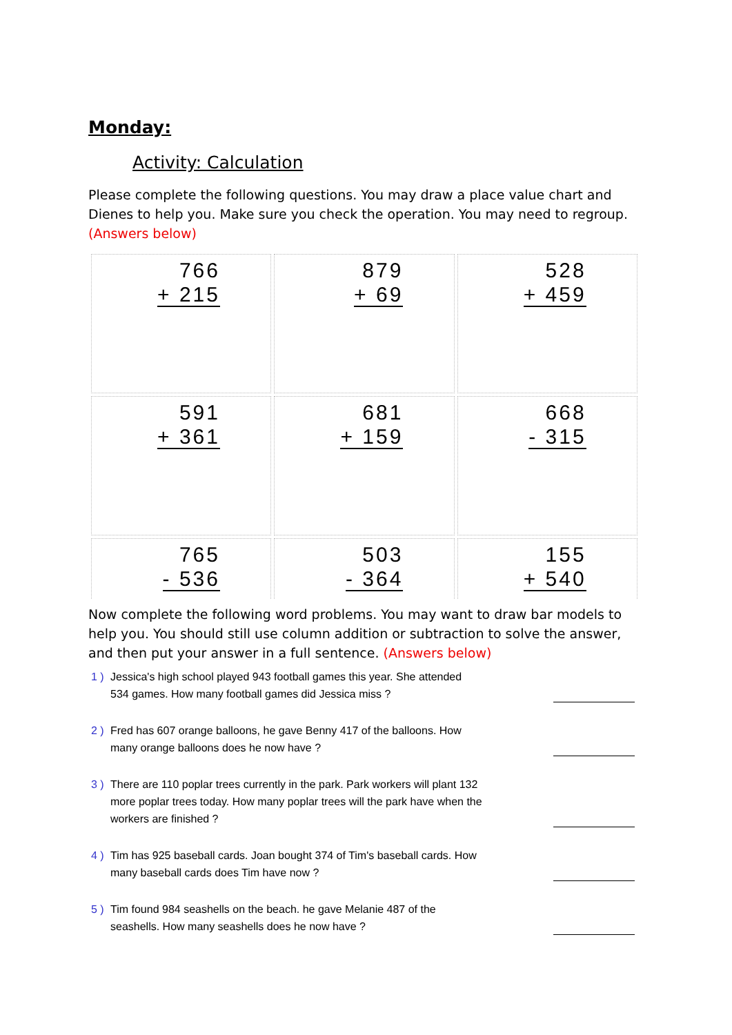Monday:
Activity: Calculation
Please complete the following questions. You may draw a place value chart and Dienes to help you. Make sure you check the operation. You may need to regroup. (Answers below)
| 766 + 215 | 879 + 69 | 528 + 459 |
| 591 + 361 | 681 + 159 | 668 - 315 |
| 765 - 536 | 503 - 364 | 155 + 540 |
Now complete the following word problems. You may want to draw bar models to help you. You should still use column addition or subtraction to solve the answer, and then put your answer in a full sentence. (Answers below)
1 ) Jessica's high school played 943 football games this year. She attended 534 games. How many football games did Jessica miss ?
2 ) Fred has 607 orange balloons, he gave Benny 417 of the balloons. How many orange balloons does he now have ?
3 ) There are 110 poplar trees currently in the park. Park workers will plant 132 more poplar trees today. How many poplar trees will the park have when the workers are finished ?
4 ) Tim has 925 baseball cards. Joan bought 374 of Tim's baseball cards. How many baseball cards does Tim have now ?
5 ) Tim found 984 seashells on the beach. he gave Melanie 487 of the seashells. How many seashells does he now have ?